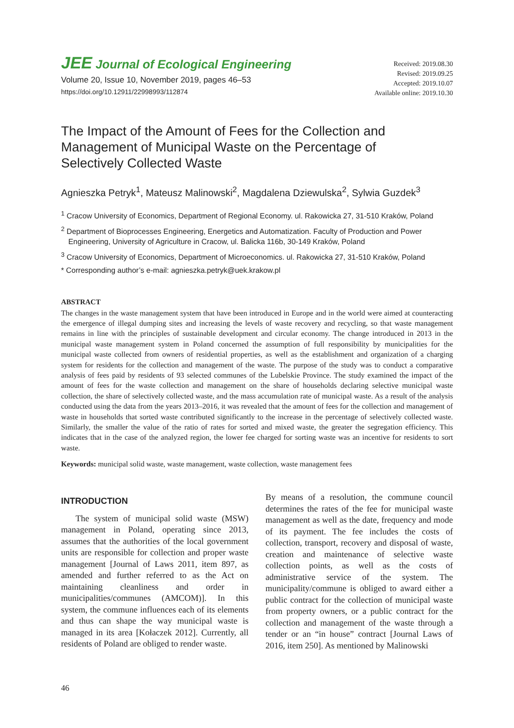JEE Journal of Ecological Engineering
Volume 20, Issue 10, November 2019, pages 46–53
https://doi.org/10.12911/22998993/112874
Received: 2019.08.30
Revised: 2019.09.25
Accepted: 2019.10.07
Available online: 2019.10.30
The Impact of the Amount of Fees for the Collection and Management of Municipal Waste on the Percentage of Selectively Collected Waste
Agnieszka Petryk<sup>1</sup>, Mateusz Malinowski<sup>2</sup>, Magdalena Dziewulska<sup>2</sup>, Sylwia Guzdek<sup>3</sup>
<sup>1</sup> Cracow University of Economics, Department of Regional Economy. ul. Rakowicka 27, 31-510 Kraków, Poland
<sup>2</sup> Department of Bioprocesses Engineering, Energetics and Automatization. Faculty of Production and Power Engineering, University of Agriculture in Cracow, ul. Balicka 116b, 30-149 Kraków, Poland
<sup>3</sup> Cracow University of Economics, Department of Microeconomics. ul. Rakowicka 27, 31-510 Kraków, Poland
* Corresponding author’s e-mail: agnieszka.petryk@uek.krakow.pl
ABSTRACT
The changes in the waste management system that have been introduced in Europe and in the world were aimed at counteracting the emergence of illegal dumping sites and increasing the levels of waste recovery and recycling, so that waste management remains in line with the principles of sustainable development and circular economy. The change introduced in 2013 in the municipal waste management system in Poland concerned the assumption of full responsibility by municipalities for the municipal waste collected from owners of residential properties, as well as the establishment and organization of a charging system for residents for the collection and management of the waste. The purpose of the study was to conduct a comparative analysis of fees paid by residents of 93 selected communes of the Lubelskie Province. The study examined the impact of the amount of fees for the waste collection and management on the share of households declaring selective municipal waste collection, the share of selectively collected waste, and the mass accumulation rate of municipal waste. As a result of the analysis conducted using the data from the years 2013–2016, it was revealed that the amount of fees for the collection and management of waste in households that sorted waste contributed significantly to the increase in the percentage of selectively collected waste. Similarly, the smaller the value of the ratio of rates for sorted and mixed waste, the greater the segregation efficiency. This indicates that in the case of the analyzed region, the lower fee charged for sorting waste was an incentive for residents to sort waste.
Keywords: municipal solid waste, waste management, waste collection, waste management fees
INTRODUCTION
The system of municipal solid waste (MSW) management in Poland, operating since 2013, assumes that the authorities of the local government units are responsible for collection and proper waste management [Journal of Laws 2011, item 897, as amended and further referred to as the Act on maintaining cleanliness and order in municipalities/communes (AMCOM)]. In this system, the commune influences each of its elements and thus can shape the way municipal waste is managed in its area [Kołaczek 2012]. Currently, all residents of Poland are obliged to render waste.
By means of a resolution, the commune council determines the rates of the fee for municipal waste management as well as the date, frequency and mode of its payment. The fee includes the costs of collection, transport, recovery and disposal of waste, creation and maintenance of selective waste collection points, as well as the costs of administrative service of the system. The municipality/commune is obliged to award either a public contract for the collection of municipal waste from property owners, or a public contract for the collection and management of the waste through a tender or an “in house” contract [Journal Laws of 2016, item 250]. As mentioned by Malinowski
46